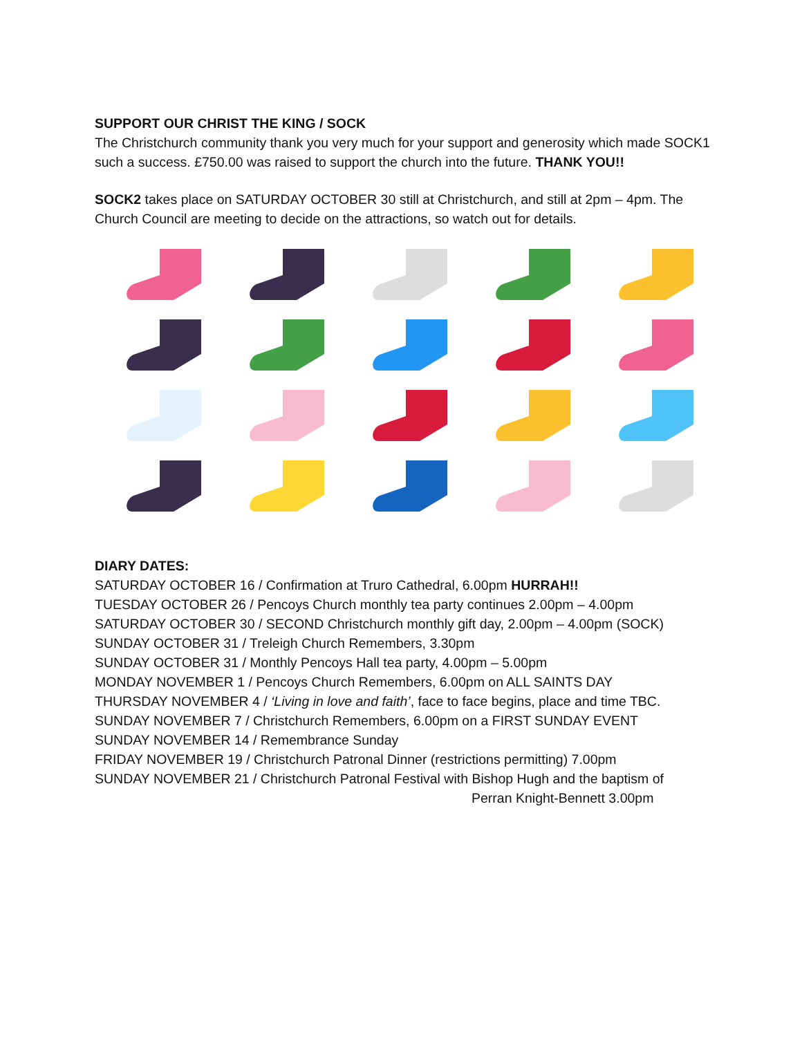SUPPORT OUR CHRIST THE KING / SOCK
The Christchurch community thank you very much for your support and generosity which made SOCK1 such a success. £750.00 was raised to support the church into the future. THANK YOU!!
SOCK2 takes place on SATURDAY OCTOBER 30 still at Christchurch, and still at 2pm – 4pm. The Church Council are meeting to decide on the attractions, so watch out for details.
DIARY DATES:
SATURDAY OCTOBER 16 / Confirmation at Truro Cathedral, 6.00pm HURRAH!!
TUESDAY OCTOBER 26 / Pencoys Church monthly tea party continues 2.00pm – 4.00pm
SATURDAY OCTOBER 30 / SECOND Christchurch monthly gift day, 2.00pm – 4.00pm (SOCK)
SUNDAY OCTOBER 31 / Treleigh Church Remembers, 3.30pm
SUNDAY OCTOBER 31 / Monthly Pencoys Hall tea party, 4.00pm – 5.00pm
MONDAY NOVEMBER 1 / Pencoys Church Remembers, 6.00pm on ALL SAINTS DAY
THURSDAY NOVEMBER 4 / ‘Living in love and faith’, face to face begins, place and time TBC.
SUNDAY NOVEMBER 7 / Christchurch Remembers, 6.00pm on a FIRST SUNDAY EVENT
SUNDAY NOVEMBER 14 / Remembrance Sunday
FRIDAY NOVEMBER 19 / Christchurch Patronal Dinner (restrictions permitting) 7.00pm
SUNDAY NOVEMBER 21 / Christchurch Patronal Festival with Bishop Hugh and the baptism of
Perran Knight-Bennett 3.00pm